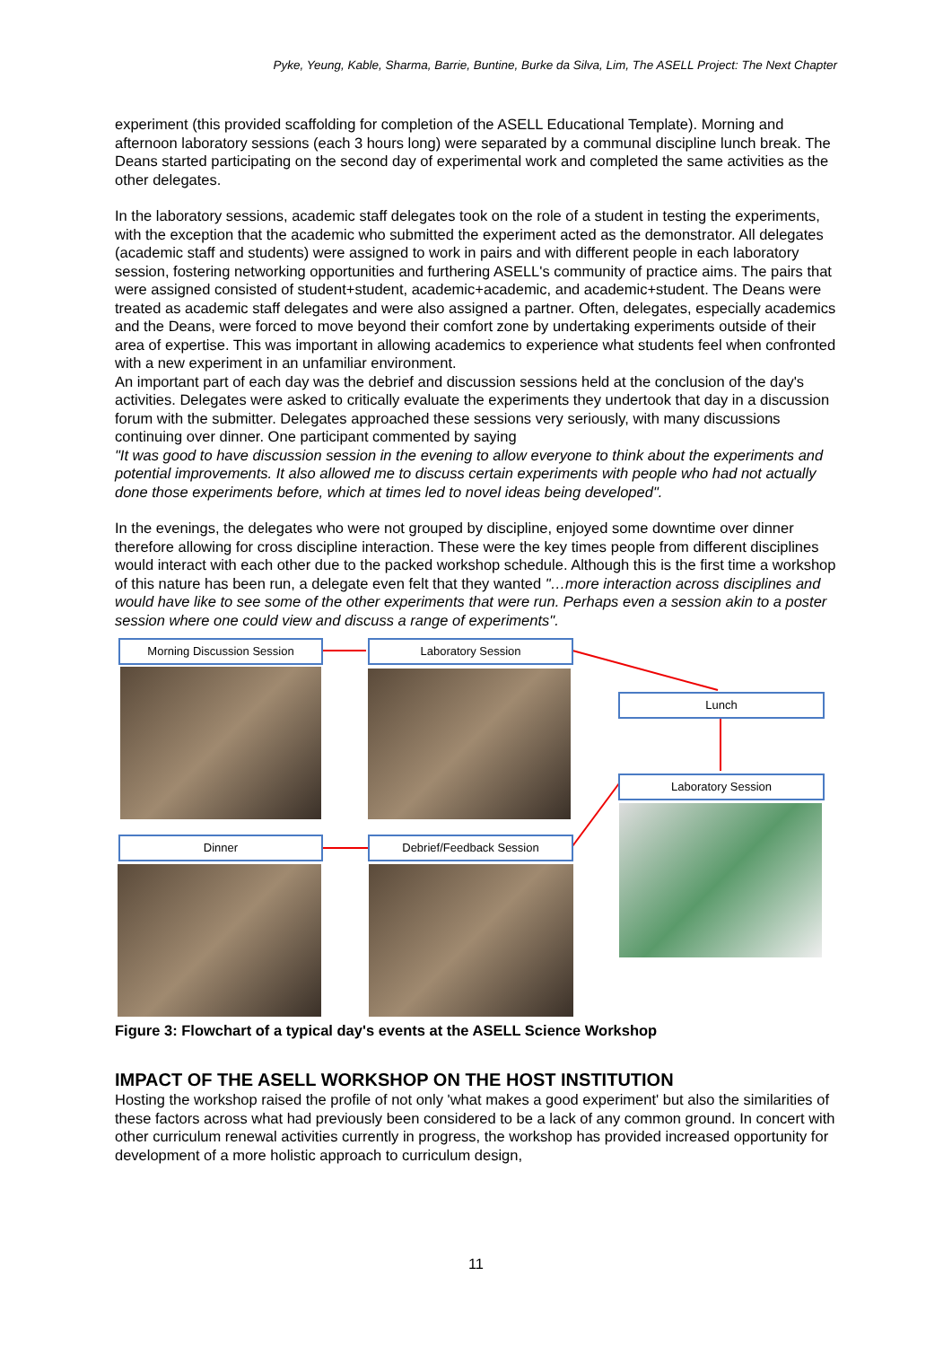Pyke, Yeung, Kable, Sharma, Barrie, Buntine, Burke da Silva, Lim, The ASELL Project: The Next Chapter
experiment (this provided scaffolding for completion of the ASELL Educational Template). Morning and afternoon laboratory sessions (each 3 hours long) were separated by a communal discipline lunch break. The Deans started participating on the second day of experimental work and completed the same activities as the other delegates.
In the laboratory sessions, academic staff delegates took on the role of a student in testing the experiments, with the exception that the academic who submitted the experiment acted as the demonstrator. All delegates (academic staff and students) were assigned to work in pairs and with different people in each laboratory session, fostering networking opportunities and furthering ASELL's community of practice aims. The pairs that were assigned consisted of student+student, academic+academic, and academic+student. The Deans were treated as academic staff delegates and were also assigned a partner. Often, delegates, especially academics and the Deans, were forced to move beyond their comfort zone by undertaking experiments outside of their area of expertise. This was important in allowing academics to experience what students feel when confronted with a new experiment in an unfamiliar environment.
An important part of each day was the debrief and discussion sessions held at the conclusion of the day's activities. Delegates were asked to critically evaluate the experiments they undertook that day in a discussion forum with the submitter. Delegates approached these sessions very seriously, with many discussions continuing over dinner. One participant commented by saying
"It was good to have discussion session in the evening to allow everyone to think about the experiments and potential improvements. It also allowed me to discuss certain experiments with people who had not actually done those experiments before, which at times led to novel ideas being developed".
In the evenings, the delegates who were not grouped by discipline, enjoyed some downtime over dinner therefore allowing for cross discipline interaction. These were the key times people from different disciplines would interact with each other due to the packed workshop schedule. Although this is the first time a workshop of this nature has been run, a delegate even felt that they wanted "…more interaction across disciplines and would have like to see some of the other experiments that were run. Perhaps even a session akin to a poster session where one could view and discuss a range of experiments".
Morning Discussion Session Laboratory Session
Lunch
Laboratory Session
Dinner Debrief/Feedback Session
Figure 3: Flowchart of a typical day's events at the ASELL Science Workshop
IMPACT OF THE ASELL WORKSHOP ON THE HOST INSTITUTION
Hosting the workshop raised the profile of not only 'what makes a good experiment' but also the similarities of these factors across what had previously been considered to be a lack of any common ground. In concert with other curriculum renewal activities currently in progress, the workshop has provided increased opportunity for development of a more holistic approach to curriculum design,
11